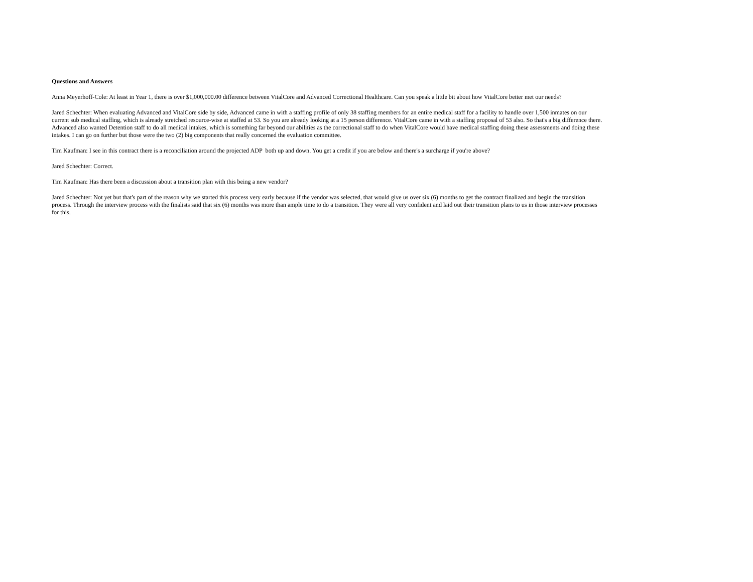Questions and Answers
Anna Meyerhoff-Cole: At least in Year 1, there is over $1,000,000.00 difference between VitalCore and Advanced Correctional Healthcare. Can you speak a little bit about how VitalCore better met our needs?
Jared Schechter: When evaluating Advanced and VitalCore side by side, Advanced came in with a staffing profile of only 38 staffing members for an entire medical staff for a facility to handle over 1,500 inmates on our current sub medical staffing, which is already stretched resource-wise at staffed at 53. So you are already looking at a 15 person difference. VitalCore came in with a staffing proposal of 53 also. So that's a big difference there. Advanced also wanted Detention staff to do all medical intakes, which is something far beyond our abilities as the correctional staff to do when VitalCore would have medical staffing doing these assessments and doing these intakes. I can go on further but those were the two (2) big components that really concerned the evaluation committee.
Tim Kaufman: I see in this contract there is a reconciliation around the projected ADP both up and down. You get a credit if you are below and there's a surcharge if you're above?
Jared Schechter: Correct.
Tim Kaufman: Has there been a discussion about a transition plan with this being a new vendor?
Jared Schechter: Not yet but that's part of the reason why we started this process very early because if the vendor was selected, that would give us over six (6) months to get the contract finalized and begin the transition process. Through the interview process with the finalists said that six (6) months was more than ample time to do a transition. They were all very confident and laid out their transition plans to us in those interview processes for this.